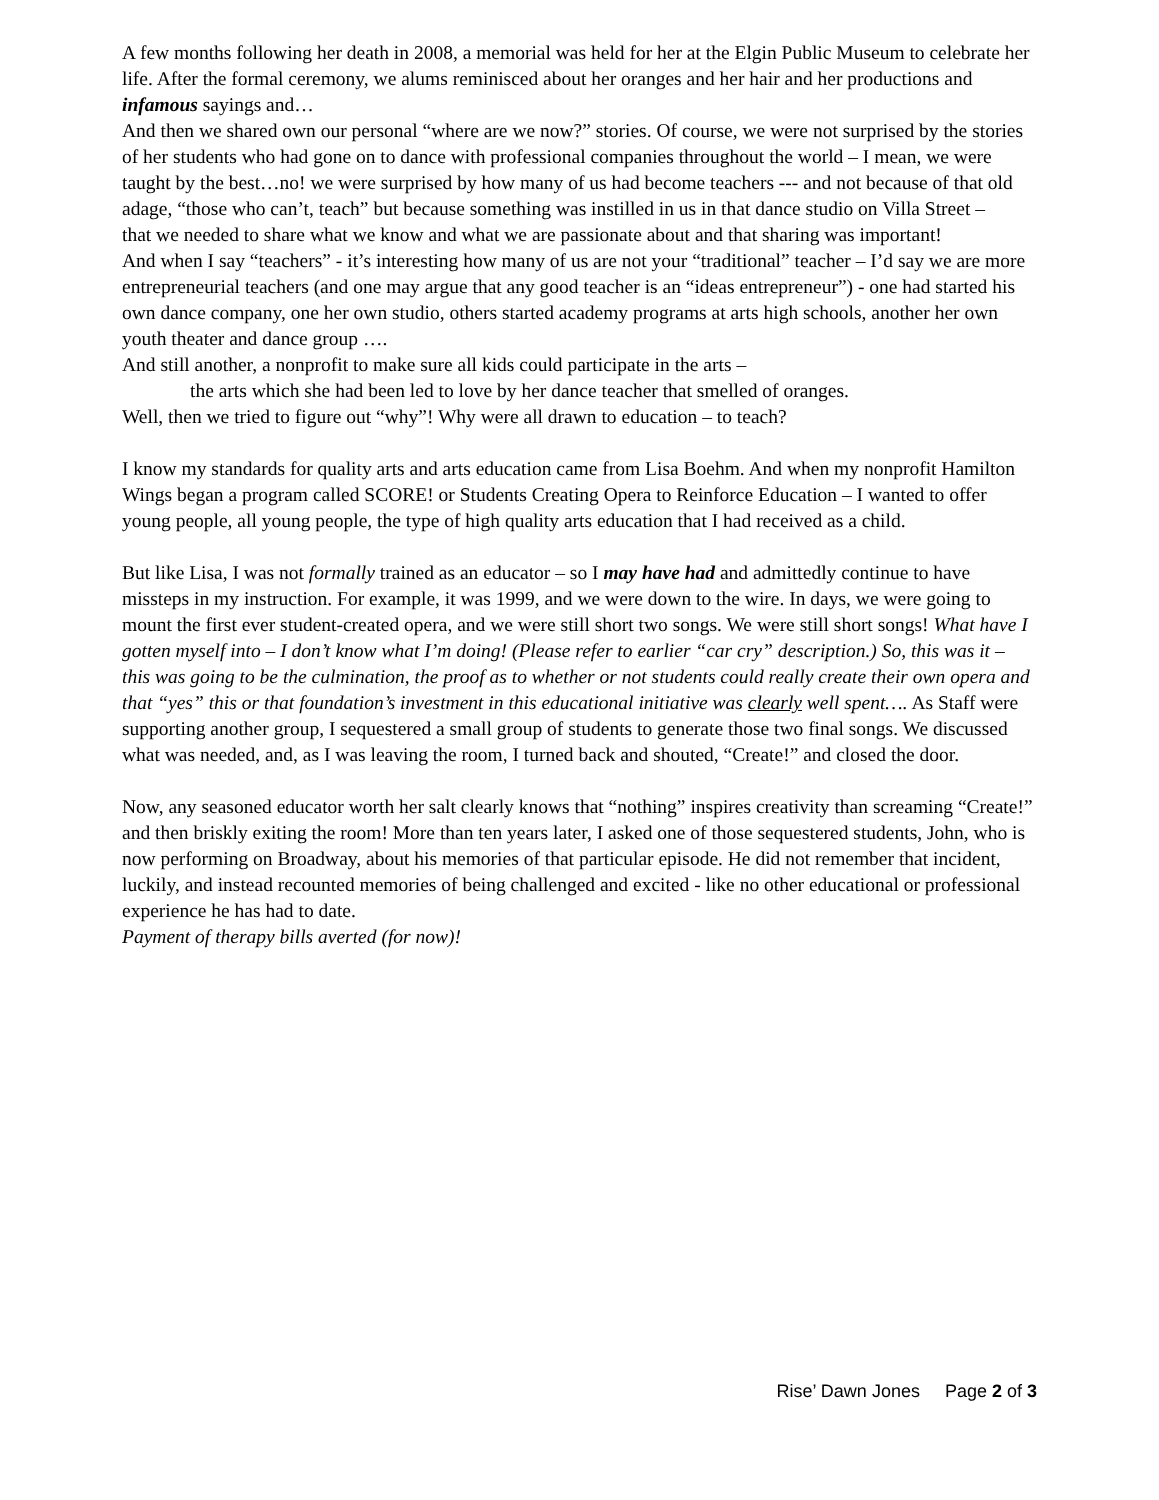A few months following her death in 2008, a memorial was held for her at the Elgin Public Museum to celebrate her life. After the formal ceremony, we alums reminisced about her oranges and her hair and her productions and infamous sayings and…
And then we shared own our personal “where are we now?” stories. Of course, we were not surprised by the stories of her students who had gone on to dance with professional companies throughout the world – I mean, we were taught by the best…no! we were surprised by how many of us had become teachers --- and not because of that old adage, “those who can’t, teach” but because something was instilled in us in that dance studio on Villa Street –
that we needed to share what we know and what we are passionate about and that sharing was important!
And when I say “teachers” - it’s interesting how many of us are not your “traditional” teacher – I’d say we are more entrepreneurial teachers (and one may argue that any good teacher is an “ideas entrepreneur”) - one had started his own dance company, one her own studio, others started academy programs at arts high schools, another her own youth theater and dance group ….
And still another, a nonprofit to make sure all kids could participate in the arts –
the arts which she had been led to love by her dance teacher that smelled of oranges.
Well, then we tried to figure out “why”! Why were all drawn to education – to teach?
I know my standards for quality arts and arts education came from Lisa Boehm. And when my nonprofit Hamilton Wings began a program called SCORE! or Students Creating Opera to Reinforce Education – I wanted to offer young people, all young people, the type of high quality arts education that I had received as a child.
But like Lisa, I was not formally trained as an educator – so I may have had and admittedly continue to have missteps in my instruction. For example, it was 1999, and we were down to the wire. In days, we were going to mount the first ever student-created opera, and we were still short two songs. We were still short songs! What have I gotten myself into – I don’t know what I’m doing! (Please refer to earlier “car cry” description.) So, this was it – this was going to be the culmination, the proof as to whether or not students could really create their own opera and that “yes” this or that foundation’s investment in this educational initiative was clearly well spent…. As Staff were supporting another group, I sequestered a small group of students to generate those two final songs. We discussed what was needed, and, as I was leaving the room, I turned back and shouted, “Create!” and closed the door.
Now, any seasoned educator worth her salt clearly knows that “nothing” inspires creativity than screaming “Create!” and then briskly exiting the room! More than ten years later, I asked one of those sequestered students, John, who is now performing on Broadway, about his memories of that particular episode. He did not remember that incident, luckily, and instead recounted memories of being challenged and excited - like no other educational or professional experience he has had to date.
Payment of therapy bills averted (for now)!
Rise’ Dawn Jones Page 2 of 3